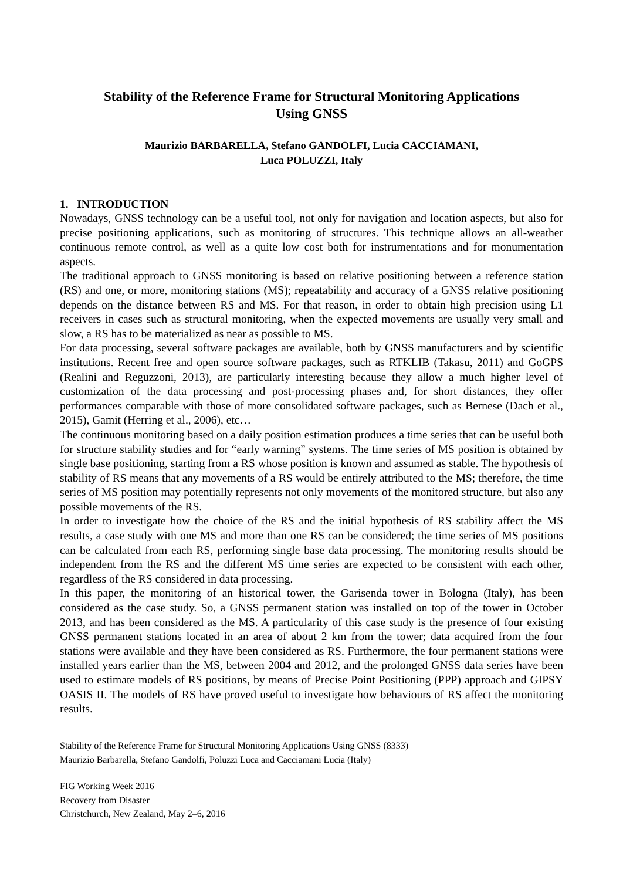Stability of the Reference Frame for Structural Monitoring Applications
Using GNSS
Maurizio BARBARELLA, Stefano GANDOLFI, Lucia CACCIAMANI,
Luca POLUZZI, Italy
1. INTRODUCTION
Nowadays, GNSS technology can be a useful tool, not only for navigation and location aspects, but also for precise positioning applications, such as monitoring of structures. This technique allows an all-weather continuous remote control, as well as a quite low cost both for instrumentations and for monumentation aspects.
The traditional approach to GNSS monitoring is based on relative positioning between a reference station (RS) and one, or more, monitoring stations (MS); repeatability and accuracy of a GNSS relative positioning depends on the distance between RS and MS. For that reason, in order to obtain high precision using L1 receivers in cases such as structural monitoring, when the expected movements are usually very small and slow, a RS has to be materialized as near as possible to MS.
For data processing, several software packages are available, both by GNSS manufacturers and by scientific institutions. Recent free and open source software packages, such as RTKLIB (Takasu, 2011) and GoGPS (Realini and Reguzzoni, 2013), are particularly interesting because they allow a much higher level of customization of the data processing and post-processing phases and, for short distances, they offer performances comparable with those of more consolidated software packages, such as Bernese (Dach et al., 2015), Gamit (Herring et al., 2006), etc…
The continuous monitoring based on a daily position estimation produces a time series that can be useful both for structure stability studies and for “early warning” systems. The time series of MS position is obtained by single base positioning, starting from a RS whose position is known and assumed as stable. The hypothesis of stability of RS means that any movements of a RS would be entirely attributed to the MS; therefore, the time series of MS position may potentially represents not only movements of the monitored structure, but also any possible movements of the RS.
In order to investigate how the choice of the RS and the initial hypothesis of RS stability affect the MS results, a case study with one MS and more than one RS can be considered; the time series of MS positions can be calculated from each RS, performing single base data processing. The monitoring results should be independent from the RS and the different MS time series are expected to be consistent with each other, regardless of the RS considered in data processing.
In this paper, the monitoring of an historical tower, the Garisenda tower in Bologna (Italy), has been considered as the case study. So, a GNSS permanent station was installed on top of the tower in October 2013, and has been considered as the MS. A particularity of this case study is the presence of four existing GNSS permanent stations located in an area of about 2 km from the tower; data acquired from the four stations were available and they have been considered as RS. Furthermore, the four permanent stations were installed years earlier than the MS, between 2004 and 2012, and the prolonged GNSS data series have been used to estimate models of RS positions, by means of Precise Point Positioning (PPP) approach and GIPSY OASIS II. The models of RS have proved useful to investigate how behaviours of RS affect the monitoring results.
Stability of the Reference Frame for Structural Monitoring Applications Using GNSS (8333)
Maurizio Barbarella, Stefano Gandolfi, Poluzzi Luca and Cacciamani Lucia (Italy)
FIG Working Week 2016
Recovery from Disaster
Christchurch, New Zealand, May 2–6, 2016